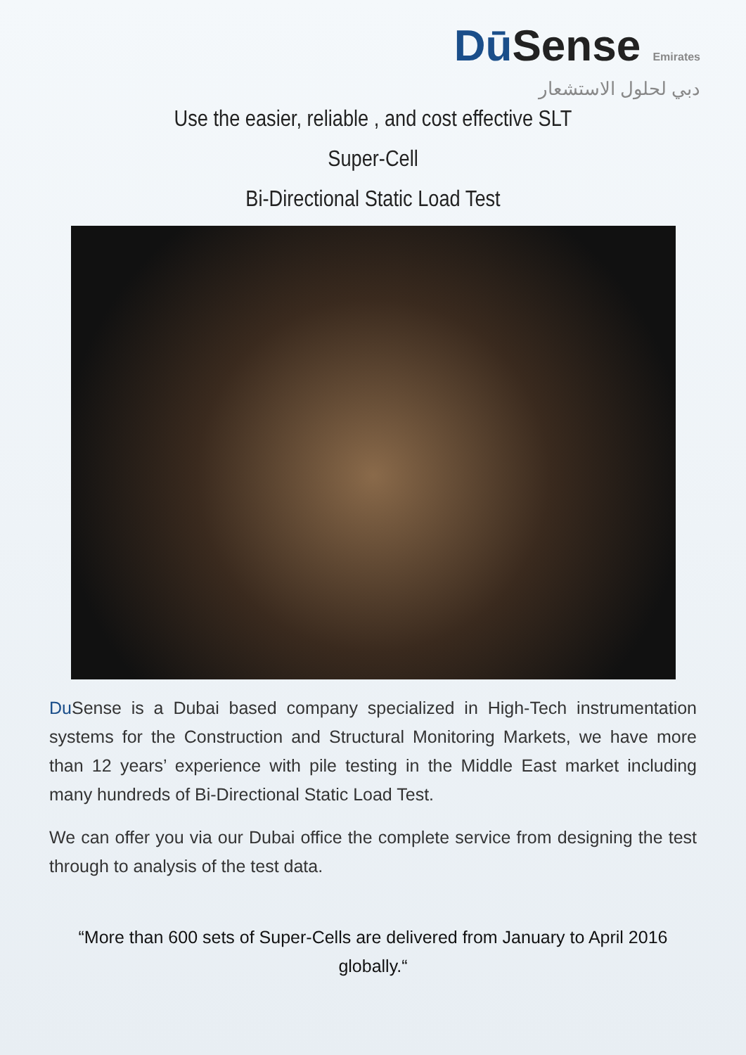DūSense Emirates
دبي لحلول الاستشعار
Use the easier, reliable , and cost effective SLT
Super-Cell
Bi-Directional Static Load Test
Du Sense is a Dubai based company specialized in High-Tech instrumentation systems for the Construction and Structural Monitoring Markets, we have more than 12 years’ experience with pile testing in the Middle East market including many hundreds of Bi-Directional Static Load Test.
We can offer you via our Dubai office the complete service from designing the test through to analysis of the test data.
“More than 600 sets of Super-Cells are delivered from January to April 2016 globally.“